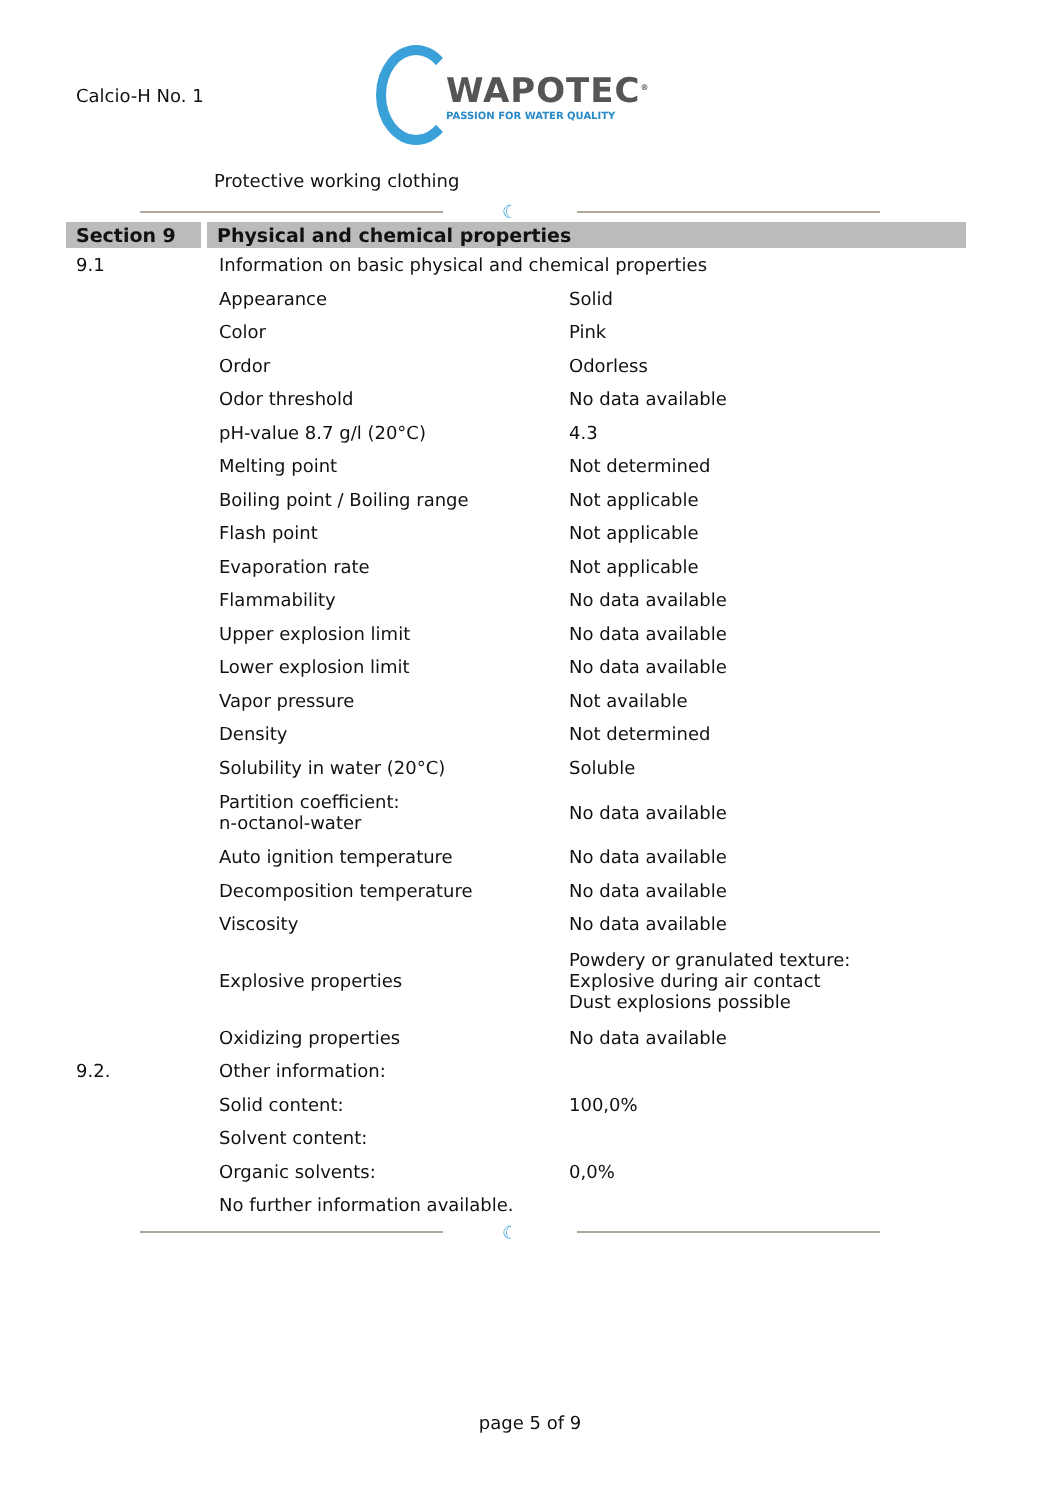Calcio-H No. 1
WAPOTEC<sup>®</sup>
PASSION FOR WATER QUALITY
Protective working clothing
☾
| Section 9 | Physical and chemical properties | |
| --- | --- | --- |
| 9.1 | Information on basic physical and chemical properties | |
| | Appearance | Solid |
| | Color | Pink |
| | Ordor | Odorless |
| | Odor threshold | No data available |
| | pH-value 8.7 g/l (20°C) | 4.3 |
| | Melting point | Not determined |
| | Boiling point / Boiling range | Not applicable |
| | Flash point | Not applicable |
| | Evaporation rate | Not applicable |
| | Flammability | No data available |
| | Upper explosion limit | No data available |
| | Lower explosion limit | No data available |
| | Vapor pressure | Not available |
| | Density | Not determined |
| | Solubility in water (20°C) | Soluble |
| | Partition coefficient: n-octanol-water | No data available |
| | Auto ignition temperature | No data available |
| | Decomposition temperature | No data available |
| | Viscosity | No data available |
| | Explosive properties | Powdery or granulated texture: Explosive during air contact Dust explosions possible |
| | Oxidizing properties | No data available |
| 9.2. | Other information: | |
| | Solid content: | 100,0% |
| | Solvent content: | |
| | Organic solvents: | 0,0% |
| | No further information available. | |
☾
page 5 of 9